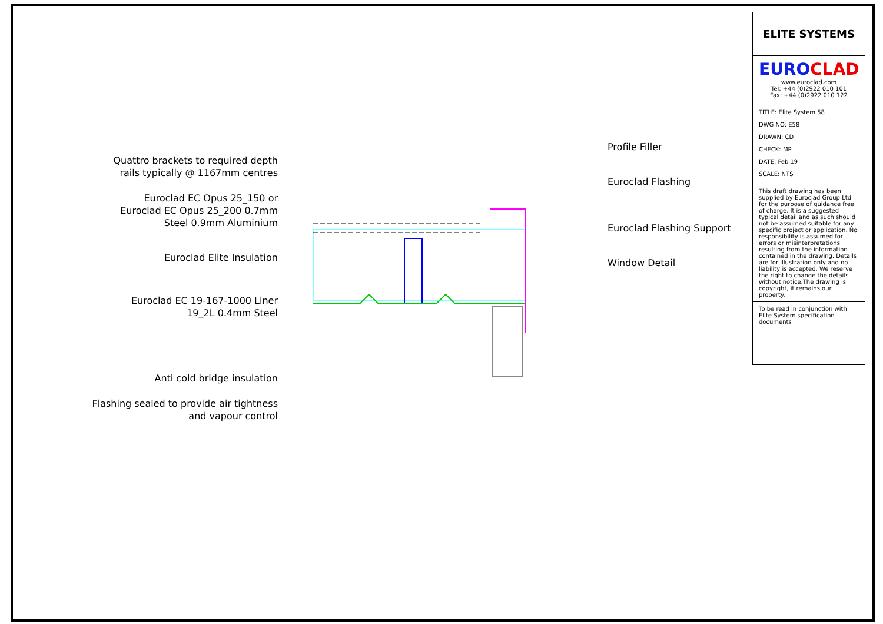Quattro brackets to required depth
rails typically @ 1167mm centres
Euroclad EC Opus 25_150 or
Euroclad EC Opus 25_200 0.7mm
Steel 0.9mm Aluminium
Euroclad Elite Insulation
Euroclad EC 19-167-1000 Liner
19_2L 0.4mm Steel
Anti cold bridge insulation
Flashing sealed to provide air tightness
and vapour control
Profile Filler
Euroclad Flashing
Euroclad Flashing Support
Window Detail
ELITE SYSTEMS
EUROCLAD
www.euroclad.com
Tel: +44 (0)2922 010 101
Fax: +44 (0)2922 010 122
TITLE: Elite System 58
DWG NO: E58
DRAWN: CD
CHECK: MP
DATE: Feb 19
SCALE: NTS
This draft drawing has been supplied by Euroclad Group Ltd for the purpose of guidance free of charge. It is a suggested typical detail and as such should not be assumed suitable for any specific project or application. No responsibility is assumed for errors or misinterpretations resulting from the information contained in the drawing. Details are for illustration only and no liability is accepted. We reserve the right to change the details without notice.The drawing is copyright, it remains our property.
To be read in conjunction with Elite System specification documents